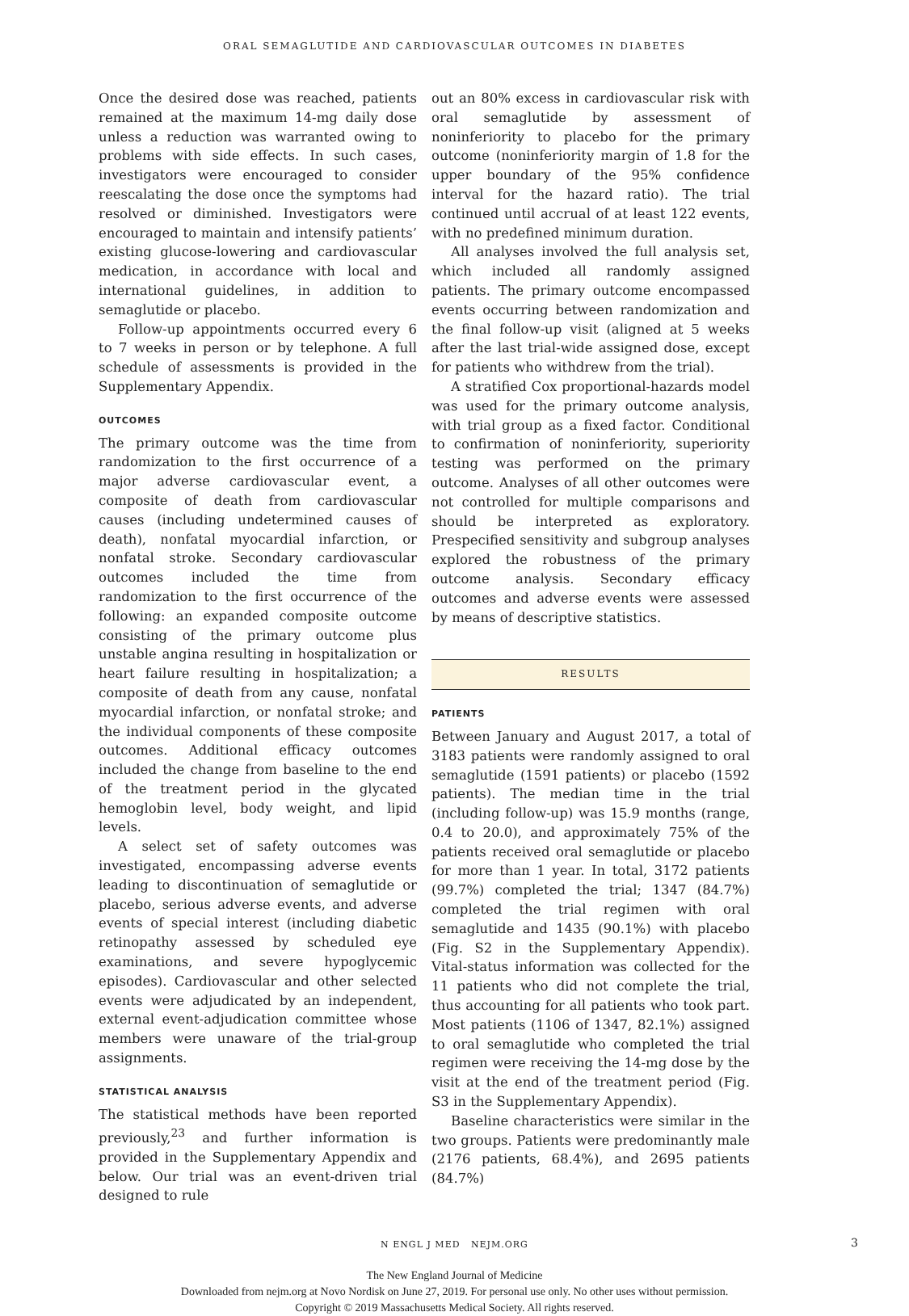ORAL SEMAGLUTIDE AND CARDIOVASCULAR OUTCOMES IN DIABETES
Once the desired dose was reached, patients remained at the maximum 14-mg daily dose unless a reduction was warranted owing to problems with side effects. In such cases, investigators were encouraged to consider reescalating the dose once the symptoms had resolved or diminished. Investigators were encouraged to maintain and intensify patients’ existing glucose-lowering and cardiovascular medication, in accordance with local and international guidelines, in addition to semaglutide or placebo.
Follow-up appointments occurred every 6 to 7 weeks in person or by telephone. A full schedule of assessments is provided in the Supplementary Appendix.
OUTCOMES
The primary outcome was the time from randomization to the first occurrence of a major adverse cardiovascular event, a composite of death from cardiovascular causes (including undetermined causes of death), nonfatal myocardial infarction, or nonfatal stroke. Secondary cardiovascular outcomes included the time from randomization to the first occurrence of the following: an expanded composite outcome consisting of the primary outcome plus unstable angina resulting in hospitalization or heart failure resulting in hospitalization; a composite of death from any cause, nonfatal myocardial infarction, or nonfatal stroke; and the individual components of these composite outcomes. Additional efficacy outcomes included the change from baseline to the end of the treatment period in the glycated hemoglobin level, body weight, and lipid levels.
A select set of safety outcomes was investigated, encompassing adverse events leading to discontinuation of semaglutide or placebo, serious adverse events, and adverse events of special interest (including diabetic retinopathy assessed by scheduled eye examinations, and severe hypoglycemic episodes). Cardiovascular and other selected events were adjudicated by an independent, external event-adjudication committee whose members were unaware of the trial-group assignments.
STATISTICAL ANALYSIS
The statistical methods have been reported previously,<sup>23</sup> and further information is provided in the Supplementary Appendix and below. Our trial was an event-driven trial designed to rule
out an 80% excess in cardiovascular risk with oral semaglutide by assessment of noninferiority to placebo for the primary outcome (noninferiority margin of 1.8 for the upper boundary of the 95% confidence interval for the hazard ratio). The trial continued until accrual of at least 122 events, with no predefined minimum duration.
All analyses involved the full analysis set, which included all randomly assigned patients. The primary outcome encompassed events occurring between randomization and the final follow-up visit (aligned at 5 weeks after the last trial-wide assigned dose, except for patients who withdrew from the trial).
A stratified Cox proportional-hazards model was used for the primary outcome analysis, with trial group as a fixed factor. Conditional to confirmation of noninferiority, superiority testing was performed on the primary outcome. Analyses of all other outcomes were not controlled for multiple comparisons and should be interpreted as exploratory. Prespecified sensitivity and subgroup analyses explored the robustness of the primary outcome analysis. Secondary efficacy outcomes and adverse events were assessed by means of descriptive statistics.
RESULTS
PATIENTS
Between January and August 2017, a total of 3183 patients were randomly assigned to oral semaglutide (1591 patients) or placebo (1592 patients). The median time in the trial (including follow-up) was 15.9 months (range, 0.4 to 20.0), and approximately 75% of the patients received oral semaglutide or placebo for more than 1 year. In total, 3172 patients (99.7%) completed the trial; 1347 (84.7%) completed the trial regimen with oral semaglutide and 1435 (90.1%) with placebo (Fig. S2 in the Supplementary Appendix). Vital-status information was collected for the 11 patients who did not complete the trial, thus accounting for all patients who took part. Most patients (1106 of 1347, 82.1%) assigned to oral semaglutide who completed the trial regimen were receiving the 14-mg dose by the visit at the end of the treatment period (Fig. S3 in the Supplementary Appendix).
Baseline characteristics were similar in the two groups. Patients were predominantly male (2176 patients, 68.4%), and 2695 patients (84.7%)
N ENGL J MED NEJM.ORG 3
The New England Journal of Medicine
Downloaded from nejm.org at Novo Nordisk on June 27, 2019. For personal use only. No other uses without permission.
Copyright © 2019 Massachusetts Medical Society. All rights reserved.